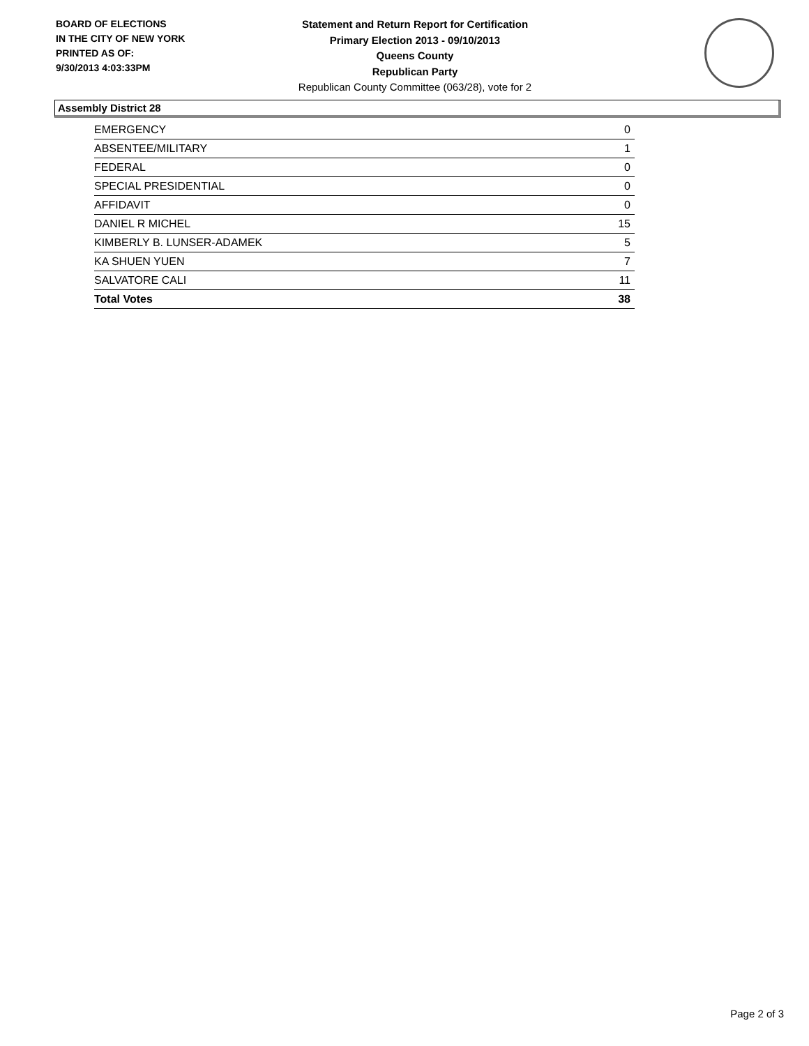BOARD OF ELECTIONS
IN THE CITY OF NEW YORK
PRINTED AS OF:
9/30/2013 4:03:33PM
Statement and Return Report for Certification
Primary Election 2013 - 09/10/2013
Queens County
Republican Party
Republican County Committee (063/28), vote for 2
Assembly District 28
| EMERGENCY | 0 |
| ABSENTEE/MILITARY | 1 |
| FEDERAL | 0 |
| SPECIAL PRESIDENTIAL | 0 |
| AFFIDAVIT | 0 |
| DANIEL R MICHEL | 15 |
| KIMBERLY B. LUNSER-ADAMEK | 5 |
| KA SHUEN YUEN | 7 |
| SALVATORE CALI | 11 |
| Total Votes | 38 |
Page 2 of 3